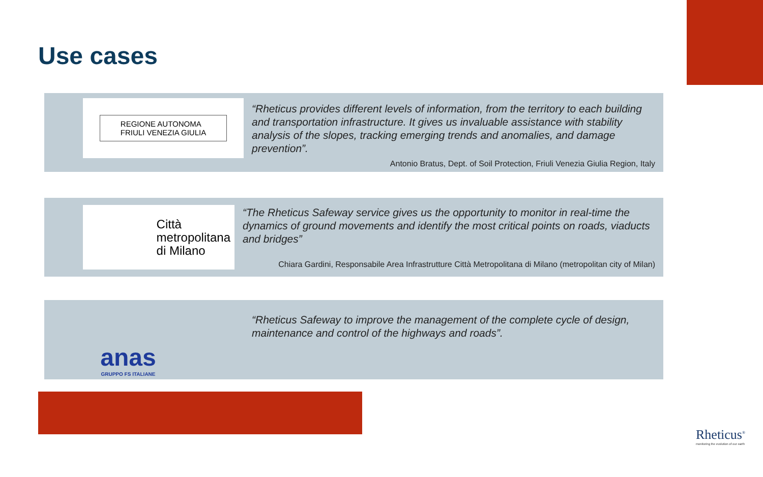Use cases
REGIONE AUTONOMA
FRIULI VENEZIA GIULIA
“Rheticus provides different levels of information, from the territory to each building and transportation infrastructure. It gives us invaluable assistance with stability analysis of the slopes, tracking emerging trends and anomalies, and damage prevention”.
Antonio Bratus, Dept. of Soil Protection, Friuli Venezia Giulia Region, Italy
Città
metropolitana
di Milano
“The Rheticus Safeway service gives us the opportunity to monitor in real-time the dynamics of ground movements and identify the most critical points on roads, viaducts and bridges”
Chiara Gardini, Responsabile Area Infrastrutture Città Metropolitana di Milano (metropolitan city of Milan)
anas
GRUPPO FS ITALIANE
“Rheticus Safeway to improve the management of the complete cycle of design, maintenance and control of the highways and roads”.
Rheticus<sup>®</sup>
monitoring the evolution of our earth